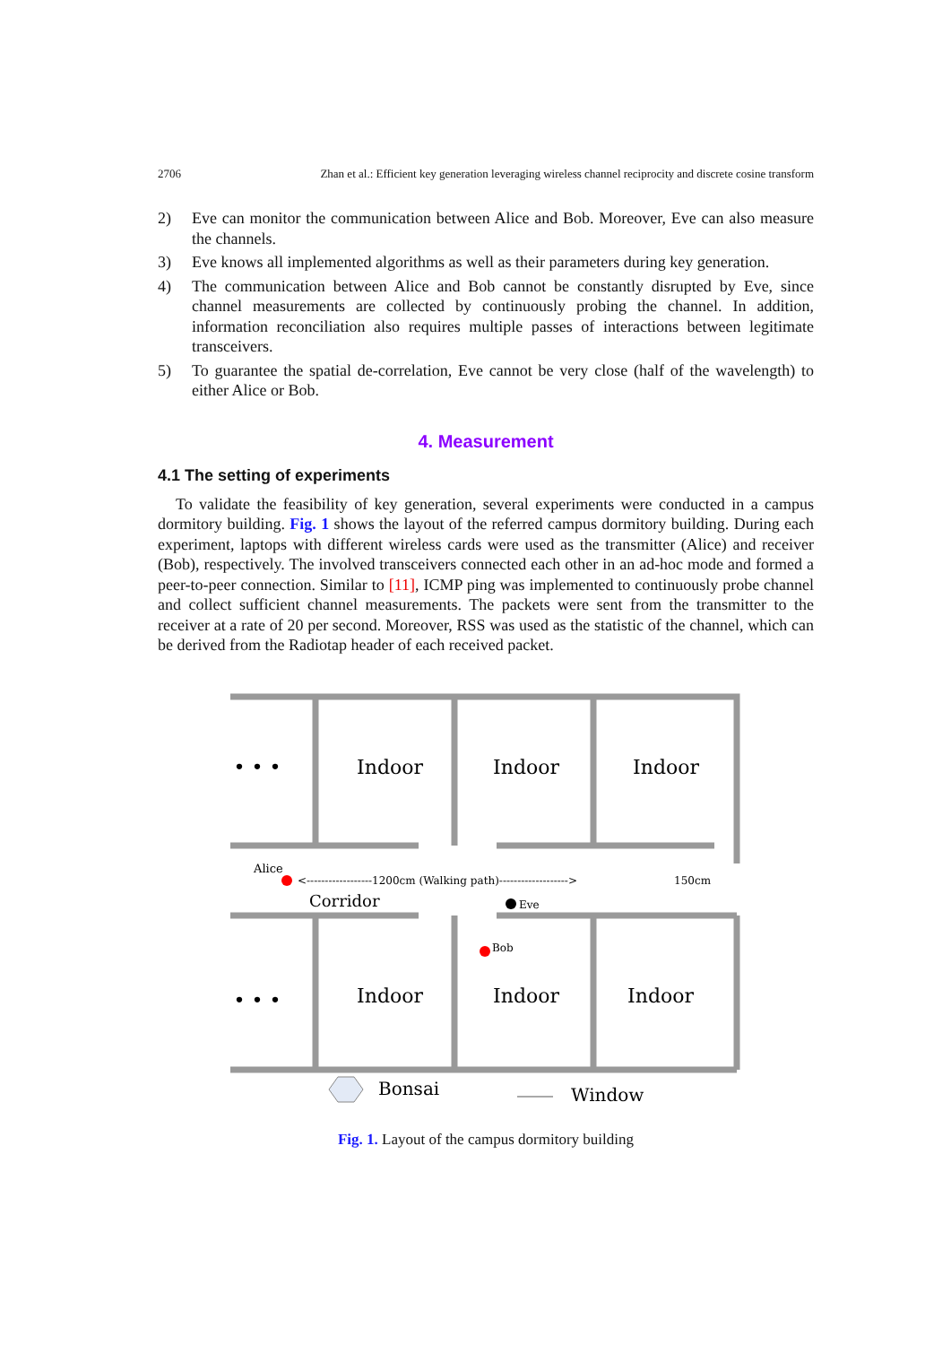2706 Zhan et al.: Efficient key generation leveraging wireless channel reciprocity and discrete cosine transform
2) Eve can monitor the communication between Alice and Bob. Moreover, Eve can also measure the channels.
3) Eve knows all implemented algorithms as well as their parameters during key generation.
4) The communication between Alice and Bob cannot be constantly disrupted by Eve, since channel measurements are collected by continuously probing the channel. In addition, information reconciliation also requires multiple passes of interactions between legitimate transceivers.
5) To guarantee the spatial de-correlation, Eve cannot be very close (half of the wavelength) to either Alice or Bob.
4. Measurement
4.1 The setting of experiments
To validate the feasibility of key generation, several experiments were conducted in a campus dormitory building. Fig. 1 shows the layout of the referred campus dormitory building. During each experiment, laptops with different wireless cards were used as the transmitter (Alice) and receiver (Bob), respectively. The involved transceivers connected each other in an ad-hoc mode and formed a peer-to-peer connection. Similar to [11], ICMP ping was implemented to continuously probe channel and collect sufficient channel measurements. The packets were sent from the transmitter to the receiver at a rate of 20 per second. Moreover, RSS was used as the statistic of the channel, which can be derived from the Radiotap header of each received packet.
• • •
Indoor
Indoor
Indoor
• • •
Indoor
Indoor
Indoor
Alice
<------------------1200cm (Walking path)------------------->
150cm
Corridor
Eve
Bob
Bonsai
Window
Fig. 1. Layout of the campus dormitory building